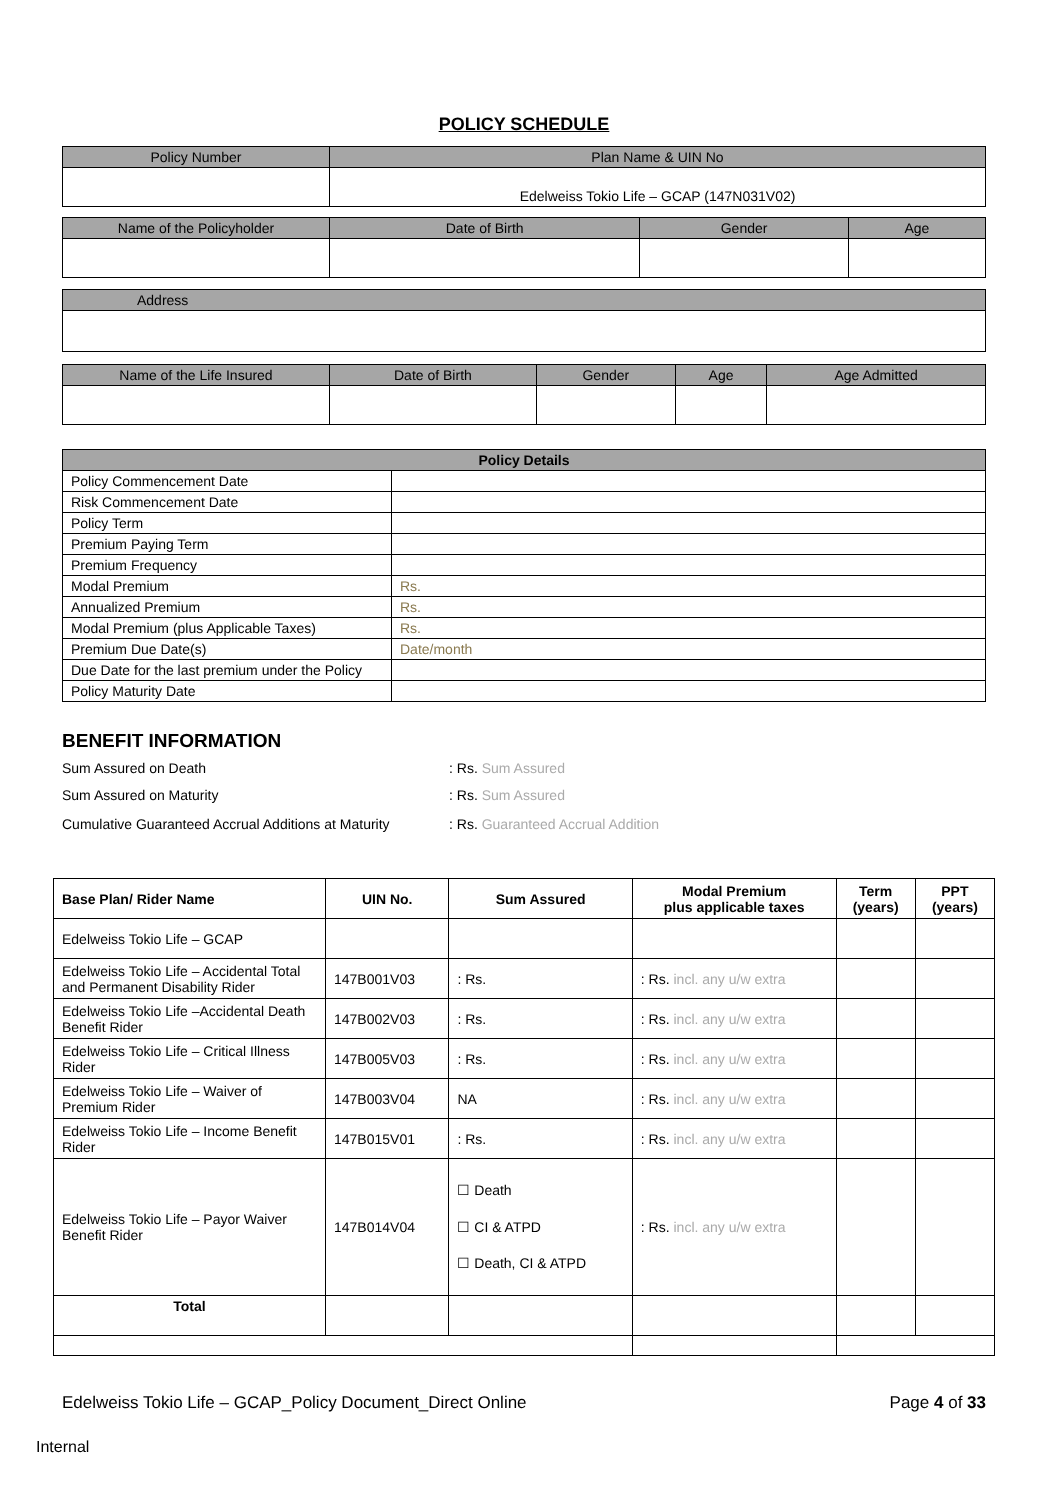POLICY SCHEDULE
| Policy Number | Plan Name & UIN No |
| --- | --- |
| | Edelweiss Tokio Life – GCAP (147N031V02) |
| Name of the Policyholder | Date of Birth | Gender | Age |
| --- | --- | --- | --- |
| Address |
| --- |
| Name of the Life Insured | Date of Birth | Gender | Age | Age Admitted |
| --- | --- | --- | --- | --- |
| Policy Details | |
| --- | --- |
| Policy Commencement Date | |
| Risk Commencement Date | |
| Policy Term | |
| Premium Paying Term | |
| Premium Frequency | |
| Modal Premium | Rs. |
| Annualized Premium | Rs. |
| Modal Premium (plus Applicable Taxes) | Rs. |
| Premium Due Date(s) | Date/month |
| Due Date for the last premium under the Policy | |
| Policy Maturity Date | |
BENEFIT INFORMATION
Sum Assured on Death: Rs. Sum Assured
Sum Assured on Maturity: Rs. Sum Assured
Cumulative Guaranteed Accrual Additions at Maturity: Rs. Guaranteed Accrual Addition
| Base Plan/ Rider Name | UIN No. | Sum Assured | Modal Premium plus applicable taxes | Term (years) | PPT (years) |
| --- | --- | --- | --- | --- | --- |
| Edelweiss Tokio Life – GCAP | | | | | |
| Edelweiss Tokio Life – Accidental Total and Permanent Disability Rider | 147B001V03 | : Rs. | : Rs. incl. any u/w extra | | |
| Edelweiss Tokio Life –Accidental Death Benefit Rider | 147B002V03 | : Rs. | : Rs. incl. any u/w extra | | |
| Edelweiss Tokio Life – Critical Illness Rider | 147B005V03 | : Rs. | : Rs. incl. any u/w extra | | |
| Edelweiss Tokio Life – Waiver of Premium Rider | 147B003V04 | NA | : Rs. incl. any u/w extra | | |
| Edelweiss Tokio Life – Income Benefit Rider | 147B015V01 | : Rs. | : Rs. incl. any u/w extra | | |
| Edelweiss Tokio Life – Payor Waiver Benefit Rider | 147B014V04 | ☐ Death ☐ CI & ATPD ☐ Death, CI & ATPD | : Rs. incl. any u/w extra | | |
| Total | | | | | |
Edelweiss Tokio Life – GCAP_Policy Document_Direct Online Page 4 of 33
Internal